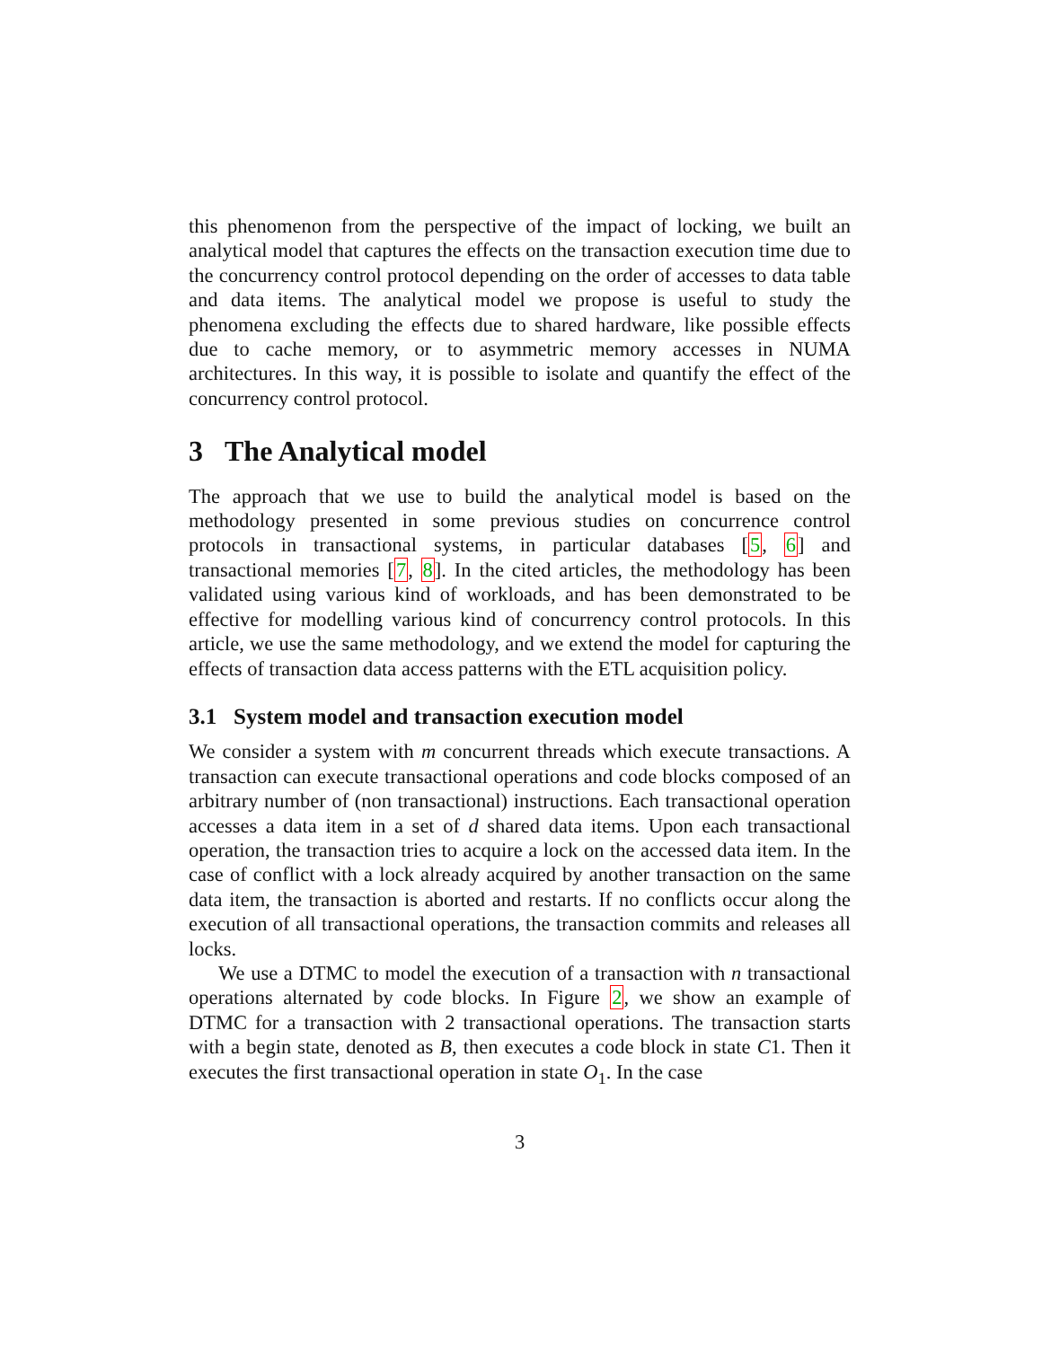this phenomenon from the perspective of the impact of locking, we built an analytical model that captures the effects on the transaction execution time due to the concurrency control protocol depending on the order of accesses to data table and data items. The analytical model we propose is useful to study the phenomena excluding the effects due to shared hardware, like possible effects due to cache memory, or to asymmetric memory accesses in NUMA architectures. In this way, it is possible to isolate and quantify the effect of the concurrency control protocol.
3 The Analytical model
The approach that we use to build the analytical model is based on the methodology presented in some previous studies on concurrence control protocols in transactional systems, in particular databases [5, 6] and transactional memories [7, 8]. In the cited articles, the methodology has been validated using various kind of workloads, and has been demonstrated to be effective for modelling various kind of concurrency control protocols. In this article, we use the same methodology, and we extend the model for capturing the effects of transaction data access patterns with the ETL acquisition policy.
3.1 System model and transaction execution model
We consider a system with m concurrent threads which execute transactions. A transaction can execute transactional operations and code blocks composed of an arbitrary number of (non transactional) instructions. Each transactional operation accesses a data item in a set of d shared data items. Upon each transactional operation, the transaction tries to acquire a lock on the accessed data item. In the case of conflict with a lock already acquired by another transaction on the same data item, the transaction is aborted and restarts. If no conflicts occur along the execution of all transactional operations, the transaction commits and releases all locks.
We use a DTMC to model the execution of a transaction with n transactional operations alternated by code blocks. In Figure 2, we show an example of DTMC for a transaction with 2 transactional operations. The transaction starts with a begin state, denoted as B, then executes a code block in state C1. Then it executes the first transactional operation in state O<sub>1</sub>. In the case
3